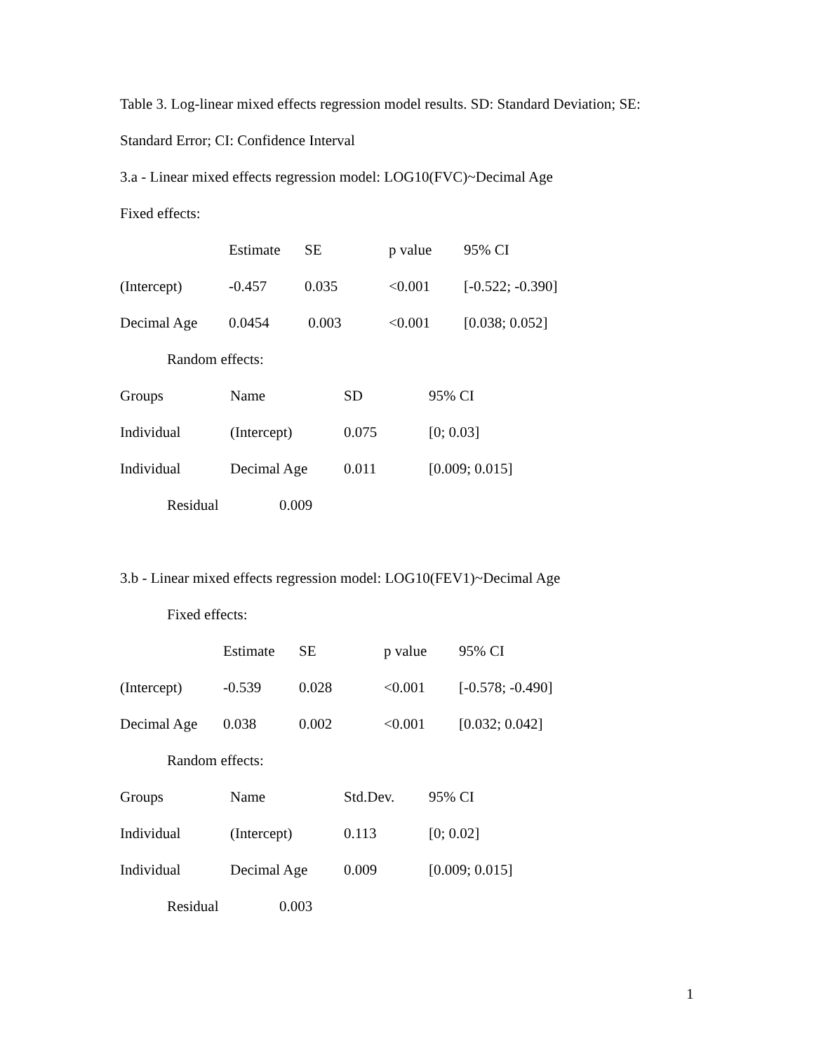Table 3. Log-linear mixed effects regression model results. SD: Standard Deviation; SE:
Standard Error; CI: Confidence Interval
3.a - Linear mixed effects regression model: LOG10(FVC)~Decimal Age
Fixed effects:
| | Estimate | SE | p value | 95% CI |
| (Intercept) | -0.457 | 0.035 | <0.001 | [-0.522; -0.390] |
| Decimal Age | 0.0454 | 0.003 | <0.001 | [0.038; 0.052] |
Random effects:
| Groups | Name | SD | 95% CI |
| Individual | (Intercept) | 0.075 | [0; 0.03] |
| Individual | Decimal Age | 0.011 | [0.009; 0.015] |
| | Residual | 0.009 |
3.b - Linear mixed effects regression model: LOG10(FEV1)~Decimal Age
Fixed effects:
| | Estimate | SE | p value | 95% CI |
| (Intercept) | -0.539 | 0.028 | <0.001 | [-0.578; -0.490] |
| Decimal Age | 0.038 | 0.002 | <0.001 | [0.032; 0.042] |
Random effects:
| Groups | Name | Std.Dev. | 95% CI |
| Individual | (Intercept) | 0.113 | [0; 0.02] |
| Individual | Decimal Age | 0.009 | [0.009; 0.015] |
| | Residual | 0.003 |
1